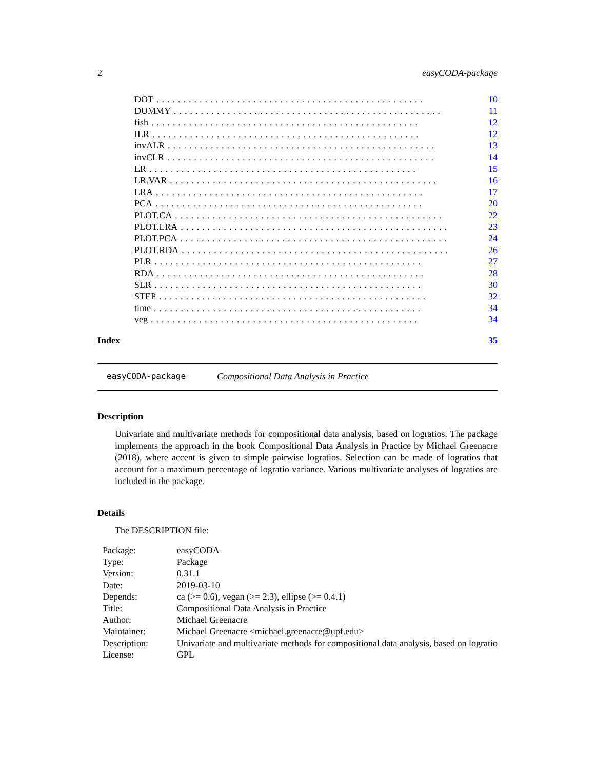2 easyCODA-package
DOT.................................................. 10
DUMMY.................................................. 11
fish.................................................. 12
ILR.................................................. 12
invALR.................................................. 13
invCLR.................................................. 14
LR.................................................. 15
LR.VAR.................................................. 16
LRA.................................................. 17
PCA.................................................. 20
PLOT.CA.................................................. 22
PLOT.LRA.................................................. 23
PLOT.PCA.................................................. 24
PLOT.RDA.................................................. 26
PLR.................................................. 27
RDA.................................................. 28
SLR.................................................. 30
STEP.................................................. 32
time.................................................. 34
veg.................................................. 34
Index 35
easyCODA-package Compositional Data Analysis in Practice
Description
Univariate and multivariate methods for compositional data analysis, based on logratios. The package implements the approach in the book Compositional Data Analysis in Practice by Michael Greenacre (2018), where accent is given to simple pairwise logratios. Selection can be made of logratios that account for a maximum percentage of logratio variance. Various multivariate analyses of logratios are included in the package.
Details
The DESCRIPTION file:
| Package: | easyCODA |
| Type: | Package |
| Version: | 0.31.1 |
| Date: | 2019-03-10 |
| Depends: | ca (>= 0.6), vegan (>= 2.3), ellipse (>= 0.4.1) |
| Title: | Compositional Data Analysis in Practice |
| Author: | Michael Greenacre |
| Maintainer: | Michael Greenacre <michael.greenacre@upf.edu> |
| Description: | Univariate and multivariate methods for compositional data analysis, based on logratio |
| License: | GPL |